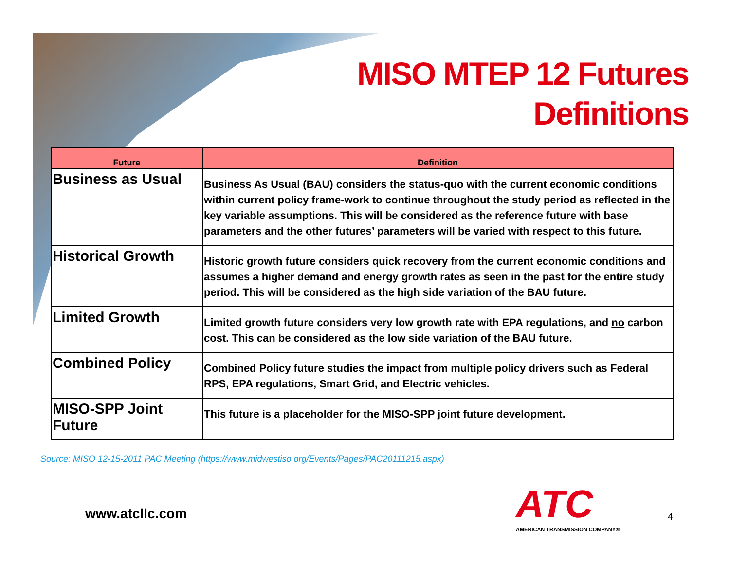MISO MTEP 12 Futures
Definitions
| Future | Definition |
| --- | --- |
| Business as Usual | Business As Usual (BAU) considers the status-quo with the current economic conditions within current policy frame-work to continue throughout the study period as reflected in the key variable assumptions. This will be considered as the reference future with base parameters and the other futures’ parameters will be varied with respect to this future. |
| Historical Growth | Historic growth future considers quick recovery from the current economic conditions and assumes a higher demand and energy growth rates as seen in the past for the entire study period. This will be considered as the high side variation of the BAU future. |
| Limited Growth | Limited growth future considers very low growth rate with EPA regulations, and no carbon cost. This can be considered as the low side variation of the BAU future. |
| Combined Policy | Combined Policy future studies the impact from multiple policy drivers such as Federal RPS, EPA regulations, Smart Grid, and Electric vehicles. |
| MISO-SPP Joint Future | This future is a placeholder for the MISO-SPP joint future development. |
Source: MISO 12-15-2011 PAC Meeting (https://www.midwestiso.org/Events/Pages/PAC20111215.aspx)
www.atcllc.com
ATC
AMERICAN TRANSMISSION COMPANY®
4